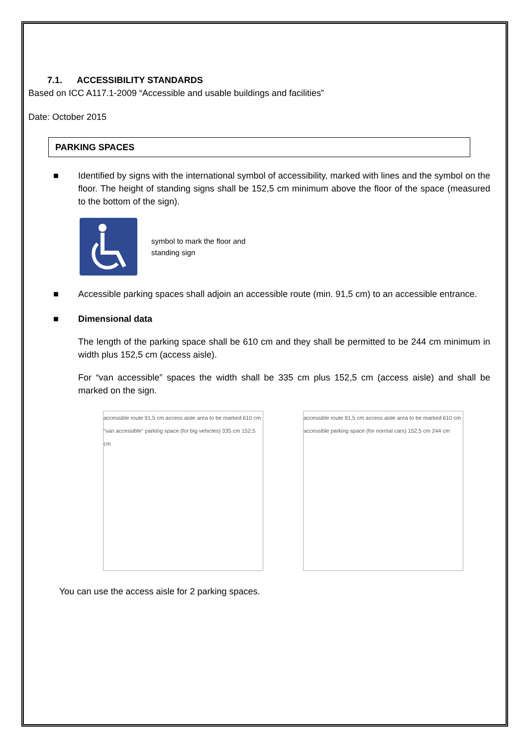7.1. ACCESSIBILITY STANDARDS
Based on ICC A117.1-2009 “Accessible and usable buildings and facilities”
Date: October 2015
PARKING SPACES
■ Identified by signs with the international symbol of accessibility, marked with lines and the symbol on the floor. The height of standing signs shall be 152,5 cm minimum above the floor of the space (measured to the bottom of the sign).
symbol to mark the floor and
standing sign
■ Accessible parking spaces shall adjoin an accessible route (min. 91,5 cm) to an accessible entrance.
■ Dimensional data
The length of the parking space shall be 610 cm and they shall be permitted to be 244 cm minimum in width plus 152,5 cm (access aisle).
For “van accessible” spaces the width shall be 335 cm plus 152,5 cm (access aisle) and shall be marked on the sign.
accessible route 91,5 cm access aisle area to be marked 610 cm "van accessible" parking space (for big vehicles) 335 cm 152,5 cm
accessible route 91,5 cm access aisle area to be marked 610 cm accessible parking space (for normal cars) 152,5 cm 244 cm
You can use the access aisle for 2 parking spaces.